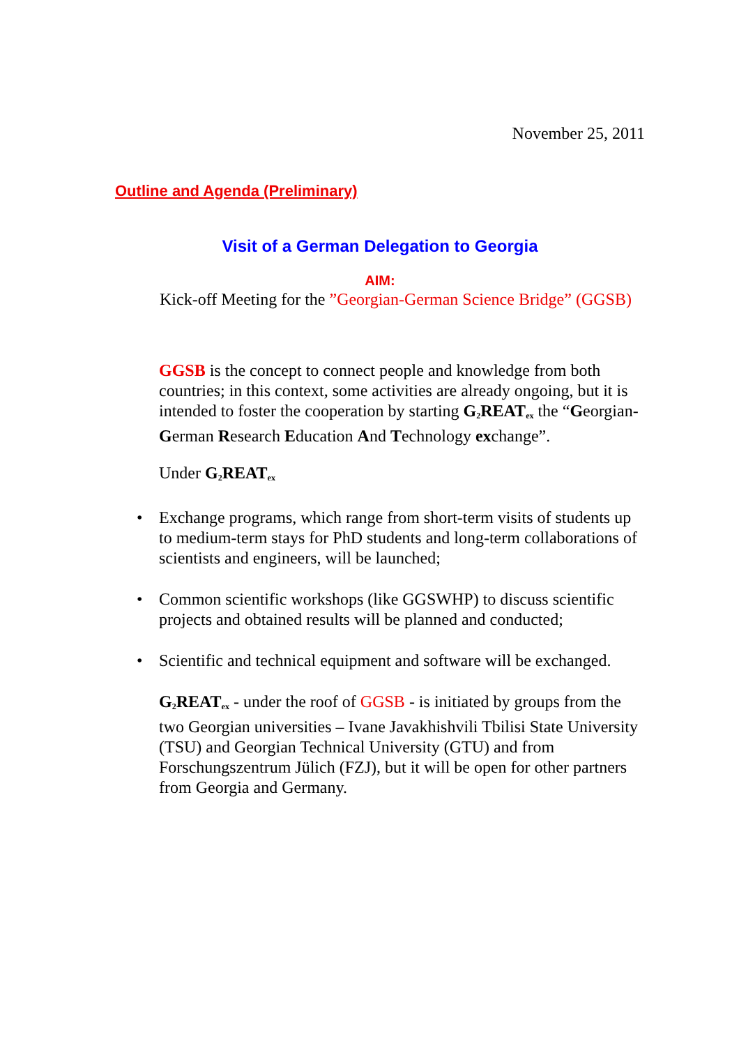November 25, 2011
Outline and Agenda (Preliminary)
Visit of a German Delegation to Georgia
AIM:
Kick-off Meeting for the ”Georgian-German Science Bridge” (GGSB)
GGSB is the concept to connect people and knowledge from both countries; in this context, some activities are already ongoing, but it is intended to foster the cooperation by starting G<sub>2</sub>REAT<sub>ex</sub> the “Georgian-German Research Education And Technology exchange”.
Under G<sub>2</sub>REAT<sub>ex</sub>
• Exchange programs, which range from short-term visits of students up to medium-term stays for PhD students and long-term collaborations of scientists and engineers, will be launched;
• Common scientific workshops (like GGSWHP) to discuss scientific projects and obtained results will be planned and conducted;
• Scientific and technical equipment and software will be exchanged.
G<sub>2</sub>REAT<sub>ex</sub> - under the roof of GGSB - is initiated by groups from the two Georgian universities – Ivane Javakhishvili Tbilisi State University (TSU) and Georgian Technical University (GTU) and from Forschungszentrum Jülich (FZJ), but it will be open for other partners from Georgia and Germany.